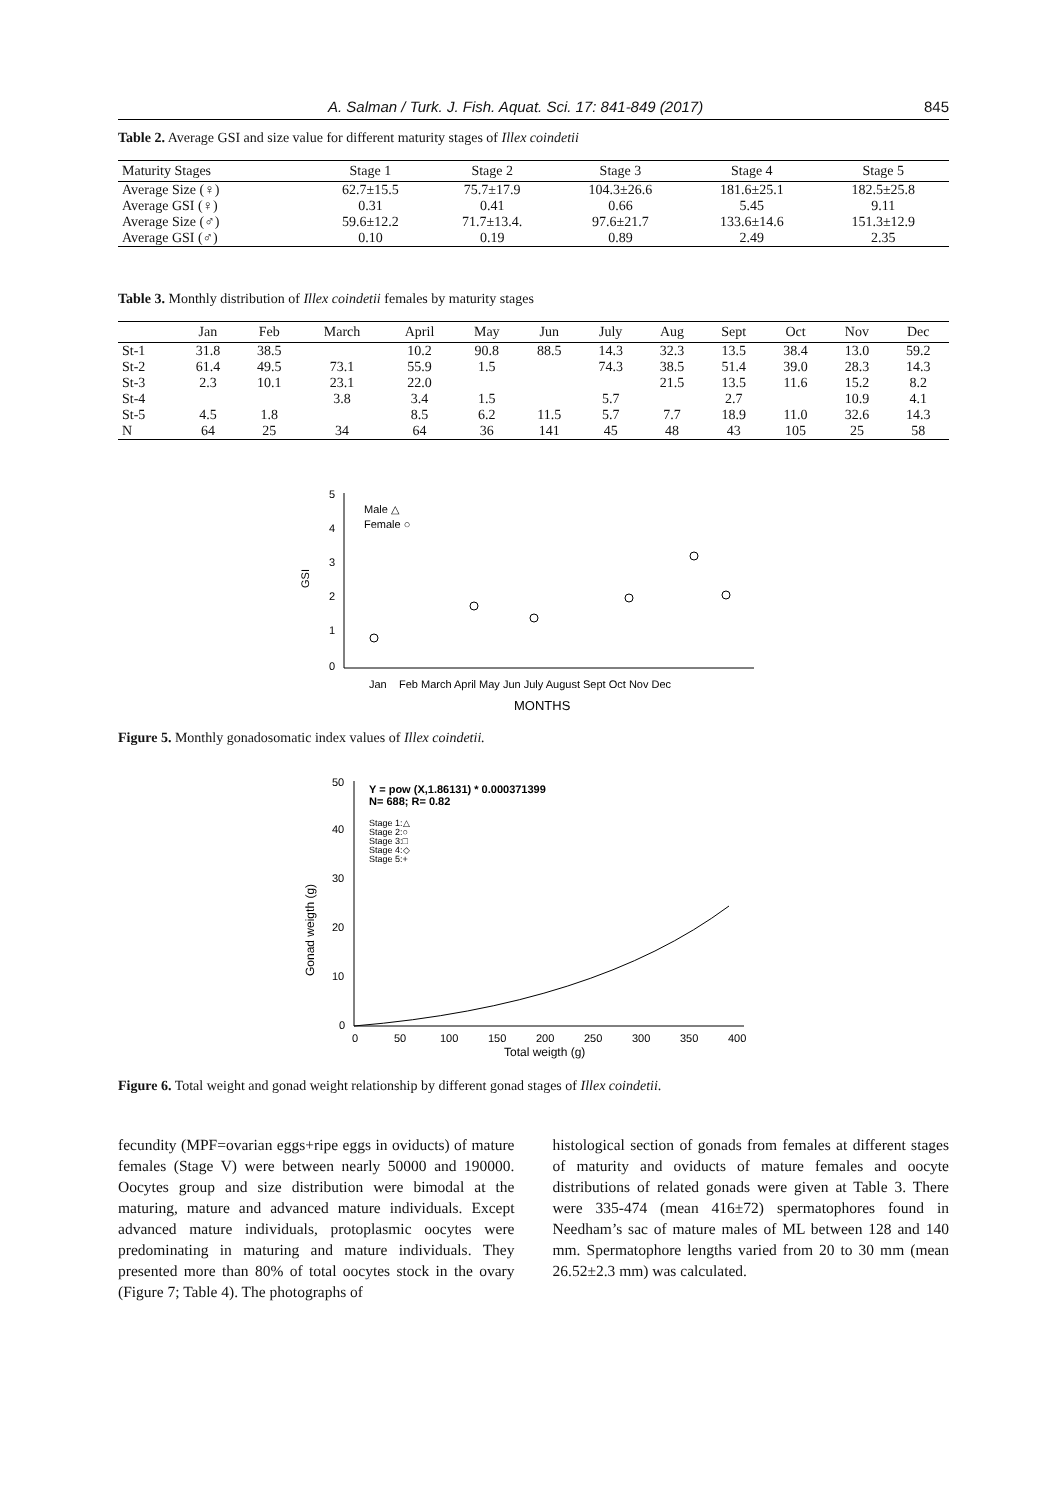A. Salman / Turk. J. Fish. Aquat. Sci. 17: 841-849 (2017) 845
Table 2. Average GSI and size value for different maturity stages of Illex coindetii
| Maturity Stages | Stage 1 | Stage 2 | Stage 3 | Stage 4 | Stage 5 |
| --- | --- | --- | --- | --- | --- |
| Average Size (♀) | 62.7±15.5 | 75.7±17.9 | 104.3±26.6 | 181.6±25.1 | 182.5±25.8 |
| Average GSI (♀) | 0.31 | 0.41 | 0.66 | 5.45 | 9.11 |
| Average Size (♂) | 59.6±12.2 | 71.7±13.4. | 97.6±21.7 | 133.6±14.6 | 151.3±12.9 |
| Average GSI (♂) | 0.10 | 0.19 | 0.89 | 2.49 | 2.35 |
Table 3. Monthly distribution of Illex coindetii females by maturity stages
| | Jan | Feb | March | April | May | Jun | July | Aug | Sept | Oct | Nov | Dec |
| --- | --- | --- | --- | --- | --- | --- | --- | --- | --- | --- | --- | --- |
| St-1 | 31.8 | 38.5 | | 10.2 | 90.8 | 88.5 | 14.3 | 32.3 | 13.5 | 38.4 | 13.0 | 59.2 |
| St-2 | 61.4 | 49.5 | 73.1 | 55.9 | 1.5 | | 74.3 | 38.5 | 51.4 | 39.0 | 28.3 | 14.3 |
| St-3 | 2.3 | 10.1 | 23.1 | 22.0 | | | | 21.5 | 13.5 | 11.6 | 15.2 | 8.2 |
| St-4 | | | 3.8 | 3.4 | 1.5 | | 5.7 | | 2.7 | | 10.9 | 4.1 |
| St-5 | 4.5 | 1.8 | | 8.5 | 6.2 | 11.5 | 5.7 | 7.7 | 18.9 | 11.0 | 32.6 | 14.3 |
| N | 64 | 25 | 34 | 64 | 36 | 141 | 45 | 48 | 43 | 105 | 25 | 58 |
5
4
3
2
1
0
GSI
Male △
Female ○
Jan
Feb March April May Jun July August Sept Oct Nov Dec
MONTHS
Figure 5. Monthly gonadosomatic index values of Illex coindetii.
50
40
30
20
10
0
Gonad weigth (g)
Y = pow (X,1.86131) * 0.000371399
N= 688; R= 0.82
Stage 1:△
Stage 2:○
Stage 3:□
Stage 4:◇
Stage 5:+
0
50
100
150
200
250
300
350
400
Total weigth (g)
Figure 6. Total weight and gonad weight relationship by different gonad stages of Illex coindetii.
fecundity (MPF=ovarian eggs+ripe eggs in oviducts) of mature females (Stage V) were between nearly 50000 and 190000. Oocytes group and size distribution were bimodal at the maturing, mature and advanced mature individuals. Except advanced mature individuals, protoplasmic oocytes were predominating in maturing and mature individuals. They presented more than 80% of total oocytes stock in the ovary (Figure 7; Table 4). The photographs of
histological section of gonads from females at different stages of maturity and oviducts of mature females and oocyte distributions of related gonads were given at Table 3. There were 335-474 (mean 416±72) spermatophores found in Needham’s sac of mature males of ML between 128 and 140 mm. Spermatophore lengths varied from 20 to 30 mm (mean 26.52±2.3 mm) was calculated.